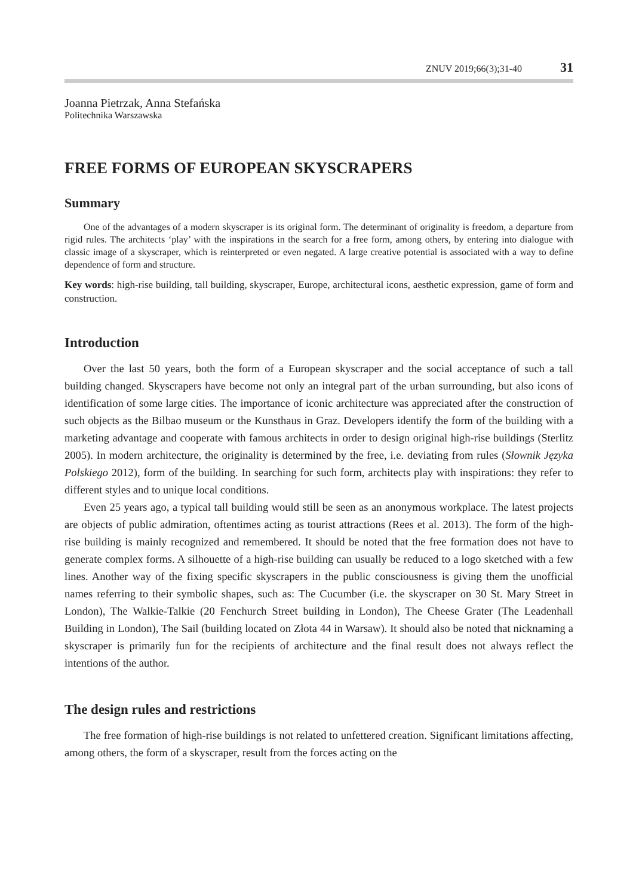ZNUV 2019;66(3);31-40 31
Joanna Pietrzak, Anna Stefańska
Politechnika Warszawska
FREE FORMS OF EUROPEAN SKYSCRAPERS
Summary
One of the advantages of a modern skyscraper is its original form. The determinant of originality is freedom, a departure from rigid rules. The architects ‘play’ with the inspirations in the search for a free form, among others, by entering into dialogue with classic image of a skyscraper, which is reinterpreted or even negated. A large creative potential is associated with a way to define dependence of form and structure.
Key words: high-rise building, tall building, skyscraper, Europe, architectural icons, aesthetic expression, game of form and construction.
Introduction
Over the last 50 years, both the form of a European skyscraper and the social acceptance of such a tall building changed. Skyscrapers have become not only an integral part of the urban surrounding, but also icons of identification of some large cities. The importance of iconic architecture was appreciated after the construction of such objects as the Bilbao museum or the Kunsthaus in Graz. Developers identify the form of the building with a marketing advantage and cooperate with famous architects in order to design original high-rise buildings (Sterlitz 2005). In modern architecture, the originality is determined by the free, i.e. deviating from rules (Słownik Języka Polskiego 2012), form of the building. In searching for such form, architects play with inspirations: they refer to different styles and to unique local conditions.
Even 25 years ago, a typical tall building would still be seen as an anonymous workplace. The latest projects are objects of public admiration, oftentimes acting as tourist attractions (Rees et al. 2013). The form of the high-rise building is mainly recognized and remembered. It should be noted that the free formation does not have to generate complex forms. A silhouette of a high-rise building can usually be reduced to a logo sketched with a few lines. Another way of the fixing specific skyscrapers in the public consciousness is giving them the unofficial names referring to their symbolic shapes, such as: The Cucumber (i.e. the skyscraper on 30 St. Mary Street in London), The Walkie-Talkie (20 Fenchurch Street building in London), The Cheese Grater (The Leadenhall Building in London), The Sail (building located on Złota 44 in Warsaw). It should also be noted that nicknaming a skyscraper is primarily fun for the recipients of architecture and the final result does not always reflect the intentions of the author.
The design rules and restrictions
The free formation of high-rise buildings is not related to unfettered creation. Significant limitations affecting, among others, the form of a skyscraper, result from the forces acting on the